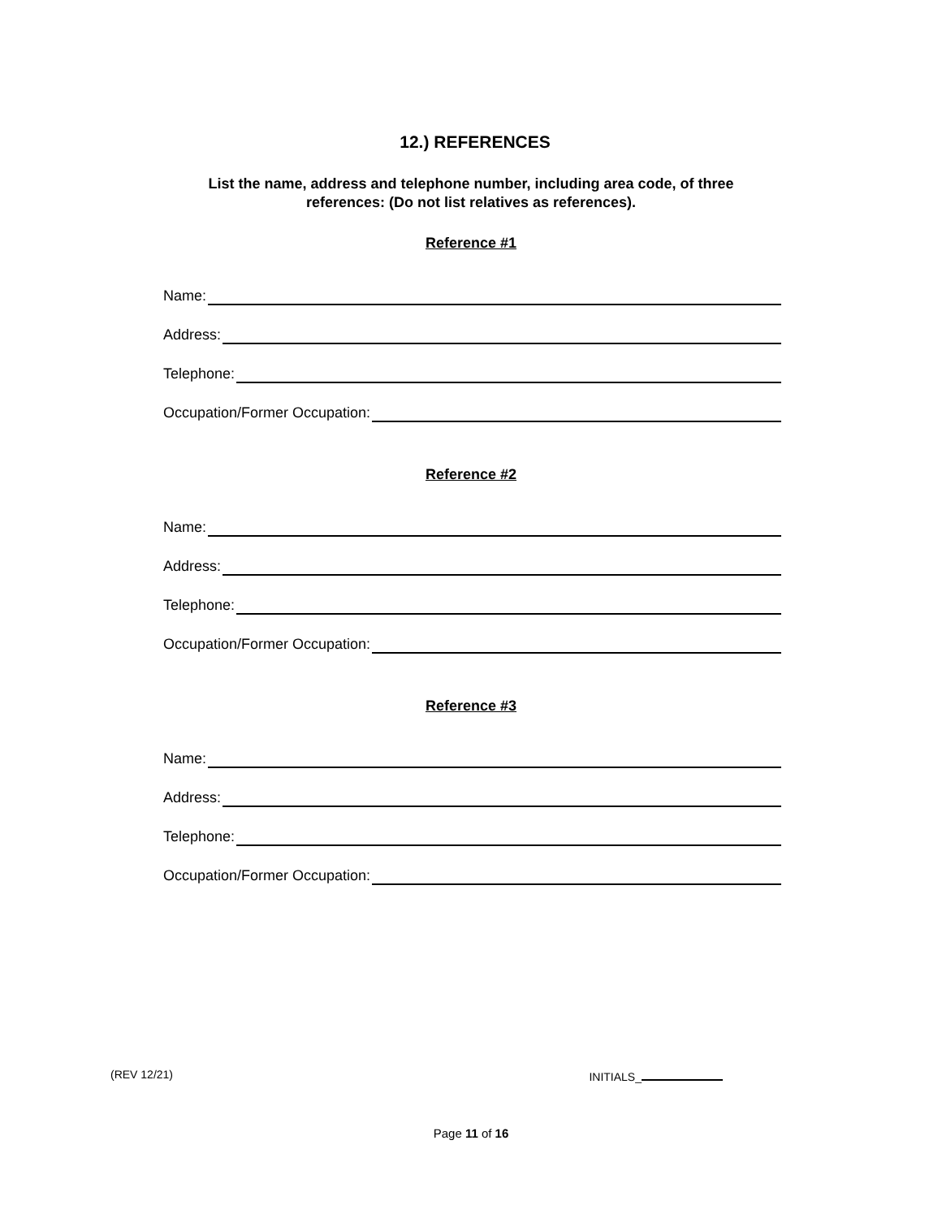12.) REFERENCES
List the name, address and telephone number, including area code, of three
references: (Do not list relatives as references).
Reference #1
Name:
Address:
Telephone:
Occupation/Former Occupation:
Reference #2
Name:
Address:
Telephone:
Occupation/Former Occupation:
Reference #3
Name:
Address:
Telephone:
Occupation/Former Occupation:
(REV 12/21) INITIALS_
Page 11 of 16